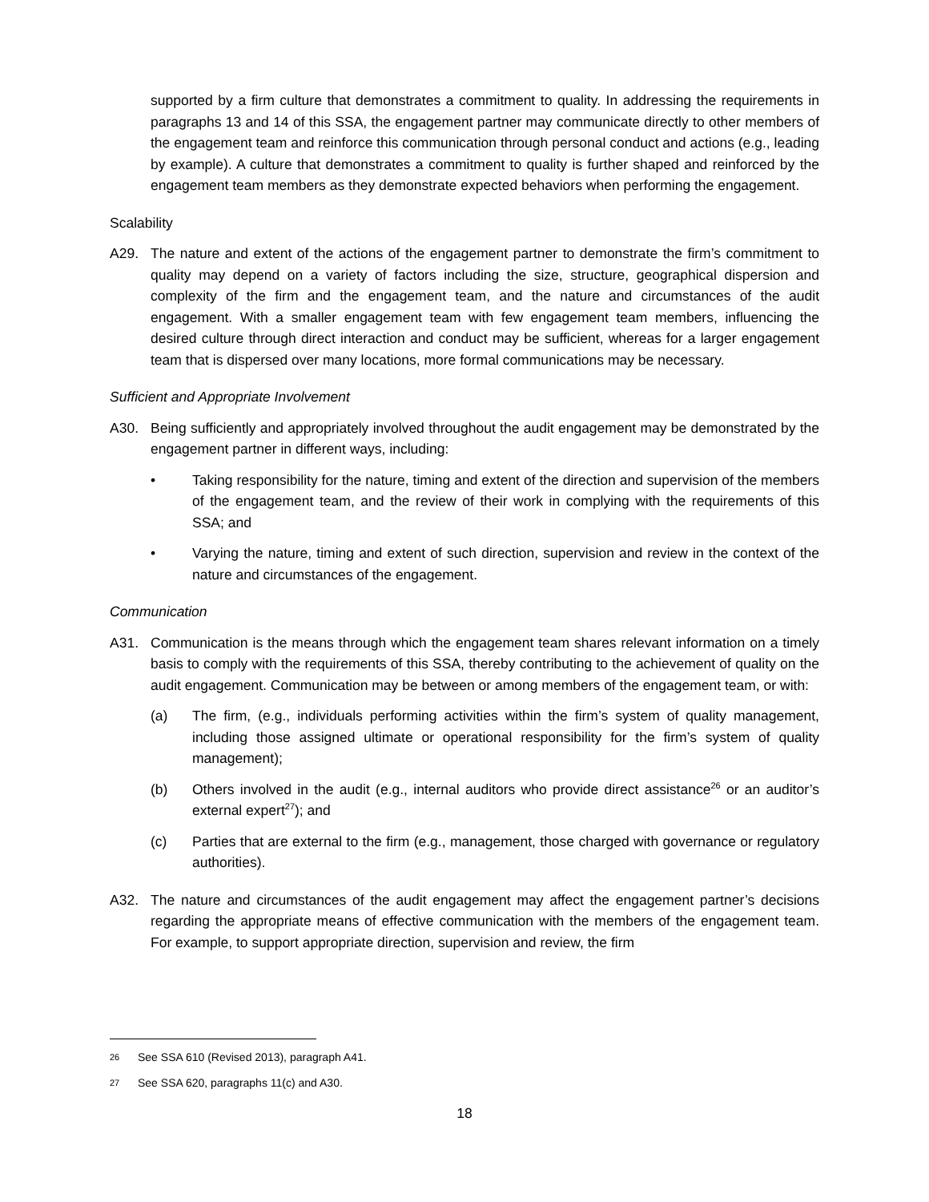supported by a firm culture that demonstrates a commitment to quality. In addressing the requirements in paragraphs 13 and 14 of this SSA, the engagement partner may communicate directly to other members of the engagement team and reinforce this communication through personal conduct and actions (e.g., leading by example). A culture that demonstrates a commitment to quality is further shaped and reinforced by the engagement team members as they demonstrate expected behaviors when performing the engagement.
Scalability
A29. The nature and extent of the actions of the engagement partner to demonstrate the firm’s commitment to quality may depend on a variety of factors including the size, structure, geographical dispersion and complexity of the firm and the engagement team, and the nature and circumstances of the audit engagement. With a smaller engagement team with few engagement team members, influencing the desired culture through direct interaction and conduct may be sufficient, whereas for a larger engagement team that is dispersed over many locations, more formal communications may be necessary.
Sufficient and Appropriate Involvement
A30. Being sufficiently and appropriately involved throughout the audit engagement may be demonstrated by the engagement partner in different ways, including:
• Taking responsibility for the nature, timing and extent of the direction and supervision of the members of the engagement team, and the review of their work in complying with the requirements of this SSA; and
• Varying the nature, timing and extent of such direction, supervision and review in the context of the nature and circumstances of the engagement.
Communication
A31. Communication is the means through which the engagement team shares relevant information on a timely basis to comply with the requirements of this SSA, thereby contributing to the achievement of quality on the audit engagement. Communication may be between or among members of the engagement team, or with:
(a) The firm, (e.g., individuals performing activities within the firm’s system of quality management, including those assigned ultimate or operational responsibility for the firm’s system of quality management);
(b) Others involved in the audit (e.g., internal auditors who provide direct assistance<sup>26</sup> or an auditor’s external expert<sup>27</sup>); and
(c) Parties that are external to the firm (e.g., management, those charged with governance or regulatory authorities).
A32. The nature and circumstances of the audit engagement may affect the engagement partner’s decisions regarding the appropriate means of effective communication with the members of the engagement team. For example, to support appropriate direction, supervision and review, the firm
26 See SSA 610 (Revised 2013), paragraph A41.
27 See SSA 620, paragraphs 11(c) and A30.
18